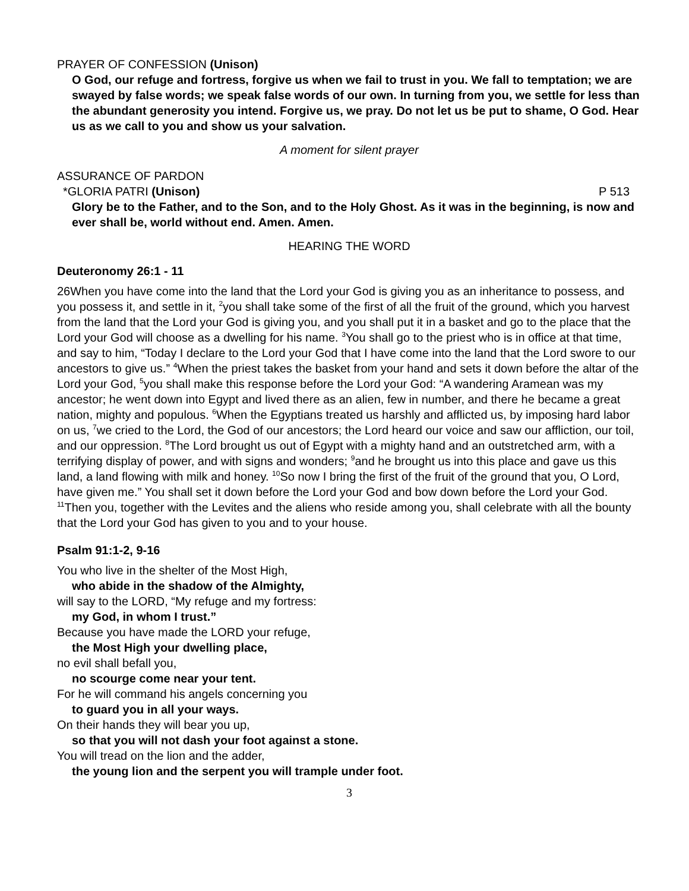PRAYER OF CONFESSION (Unison)
O God, our refuge and fortress, forgive us when we fail to trust in you. We fall to temptation; we are swayed by false words; we speak false words of our own. In turning from you, we settle for less than the abundant generosity you intend. Forgive us, we pray. Do not let us be put to shame, O God. Hear us as we call to you and show us your salvation.
A moment for silent prayer
ASSURANCE OF PARDON
*GLORIA PATRI (Unison) P 513
Glory be to the Father, and to the Son, and to the Holy Ghost. As it was in the beginning, is now and ever shall be, world without end. Amen. Amen.
HEARING THE WORD
Deuteronomy 26:1 - 11
26When you have come into the land that the Lord your God is giving you as an inheritance to possess, and you possess it, and settle in it, <sup>2</sup>you shall take some of the first of all the fruit of the ground, which you harvest from the land that the Lord your God is giving you, and you shall put it in a basket and go to the place that the Lord your God will choose as a dwelling for his name. <sup>3</sup>You shall go to the priest who is in office at that time, and say to him, “Today I declare to the Lord your God that I have come into the land that the Lord swore to our ancestors to give us.” <sup>4</sup>When the priest takes the basket from your hand and sets it down before the altar of the Lord your God, <sup>5</sup>you shall make this response before the Lord your God: “A wandering Aramean was my ancestor; he went down into Egypt and lived there as an alien, few in number, and there he became a great nation, mighty and populous. <sup>6</sup>When the Egyptians treated us harshly and afflicted us, by imposing hard labor on us, <sup>7</sup>we cried to the Lord, the God of our ancestors; the Lord heard our voice and saw our affliction, our toil, and our oppression. <sup>8</sup>The Lord brought us out of Egypt with a mighty hand and an outstretched arm, with a terrifying display of power, and with signs and wonders; <sup>9</sup>and he brought us into this place and gave us this land, a land flowing with milk and honey. <sup>10</sup>So now I bring the first of the fruit of the ground that you, O Lord, have given me.” You shall set it down before the Lord your God and bow down before the Lord your God. <sup>11</sup>Then you, together with the Levites and the aliens who reside among you, shall celebrate with all the bounty that the Lord your God has given to you and to your house.
Psalm 91:1-2, 9-16
You who live in the shelter of the Most High,
who abide in the shadow of the Almighty,
will say to the LORD, “My refuge and my fortress:
my God, in whom I trust.”
Because you have made the LORD your refuge,
the Most High your dwelling place,
no evil shall befall you,
no scourge come near your tent.
For he will command his angels concerning you
to guard you in all your ways.
On their hands they will bear you up,
so that you will not dash your foot against a stone.
You will tread on the lion and the adder,
the young lion and the serpent you will trample under foot.
3